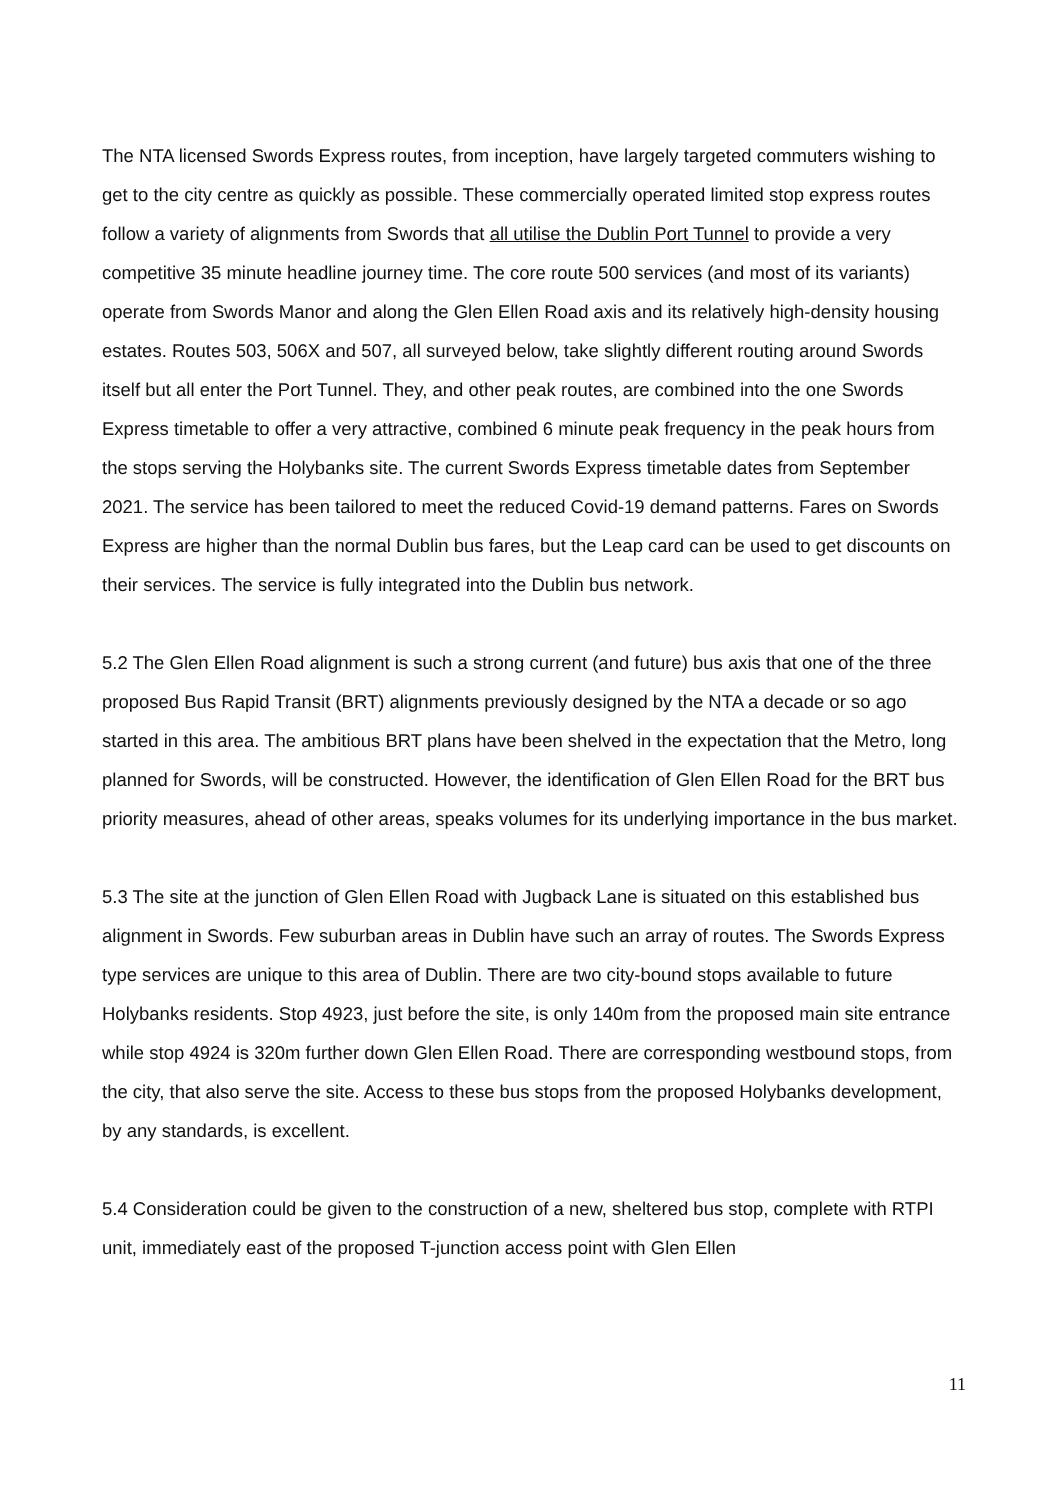The NTA licensed Swords Express routes, from inception, have largely targeted commuters wishing to get to the city centre as quickly as possible. These commercially operated limited stop express routes follow a variety of alignments from Swords that all utilise the Dublin Port Tunnel to provide a very competitive 35 minute headline journey time. The core route 500 services (and most of its variants) operate from Swords Manor and along the Glen Ellen Road axis and its relatively high-density housing estates. Routes 503, 506X and 507, all surveyed below, take slightly different routing around Swords itself but all enter the Port Tunnel. They, and other peak routes, are combined into the one Swords Express timetable to offer a very attractive, combined 6 minute peak frequency in the peak hours from the stops serving the Holybanks site. The current Swords Express timetable dates from September 2021. The service has been tailored to meet the reduced Covid-19 demand patterns. Fares on Swords Express are higher than the normal Dublin bus fares, but the Leap card can be used to get discounts on their services. The service is fully integrated into the Dublin bus network.
5.2 The Glen Ellen Road alignment is such a strong current (and future) bus axis that one of the three proposed Bus Rapid Transit (BRT) alignments previously designed by the NTA a decade or so ago started in this area. The ambitious BRT plans have been shelved in the expectation that the Metro, long planned for Swords, will be constructed. However, the identification of Glen Ellen Road for the BRT bus priority measures, ahead of other areas, speaks volumes for its underlying importance in the bus market.
5.3 The site at the junction of Glen Ellen Road with Jugback Lane is situated on this established bus alignment in Swords. Few suburban areas in Dublin have such an array of routes. The Swords Express type services are unique to this area of Dublin. There are two city-bound stops available to future Holybanks residents. Stop 4923, just before the site, is only 140m from the proposed main site entrance while stop 4924 is 320m further down Glen Ellen Road. There are corresponding westbound stops, from the city, that also serve the site. Access to these bus stops from the proposed Holybanks development, by any standards, is excellent.
5.4 Consideration could be given to the construction of a new, sheltered bus stop, complete with RTPI unit, immediately east of the proposed T-junction access point with Glen Ellen
11